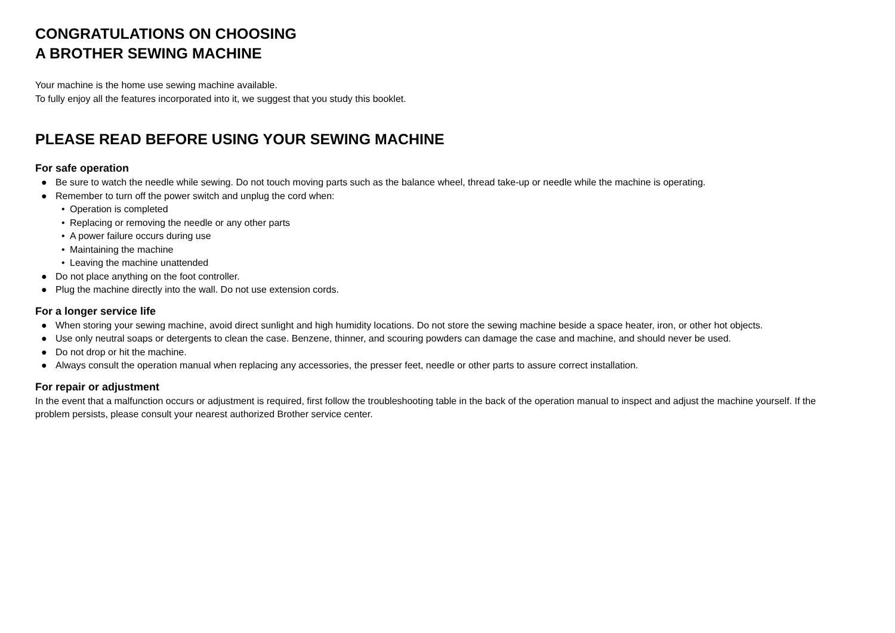CONGRATULATIONS ON CHOOSING
A BROTHER SEWING MACHINE
Your machine is the home use sewing machine available.
To fully enjoy all the features incorporated into it, we suggest that you study this booklet.
PLEASE READ BEFORE USING YOUR SEWING MACHINE
For safe operation
● Be sure to watch the needle while sewing. Do not touch moving parts such as the balance wheel, thread take-up or needle while the machine is operating.
● Remember to turn off the power switch and unplug the cord when:
• Operation is completed
• Replacing or removing the needle or any other parts
• A power failure occurs during use
• Maintaining the machine
• Leaving the machine unattended
● Do not place anything on the foot controller.
● Plug the machine directly into the wall. Do not use extension cords.
For a longer service life
● When storing your sewing machine, avoid direct sunlight and high humidity locations. Do not store the sewing machine beside a space heater, iron, or other hot objects.
● Use only neutral soaps or detergents to clean the case. Benzene, thinner, and scouring powders can damage the case and machine, and should never be used.
● Do not drop or hit the machine.
● Always consult the operation manual when replacing any accessories, the presser feet, needle or other parts to assure correct installation.
For repair or adjustment
In the event that a malfunction occurs or adjustment is required, first follow the troubleshooting table in the back of the operation manual to inspect and adjust the machine yourself. If the problem persists, please consult your nearest authorized Brother service center.